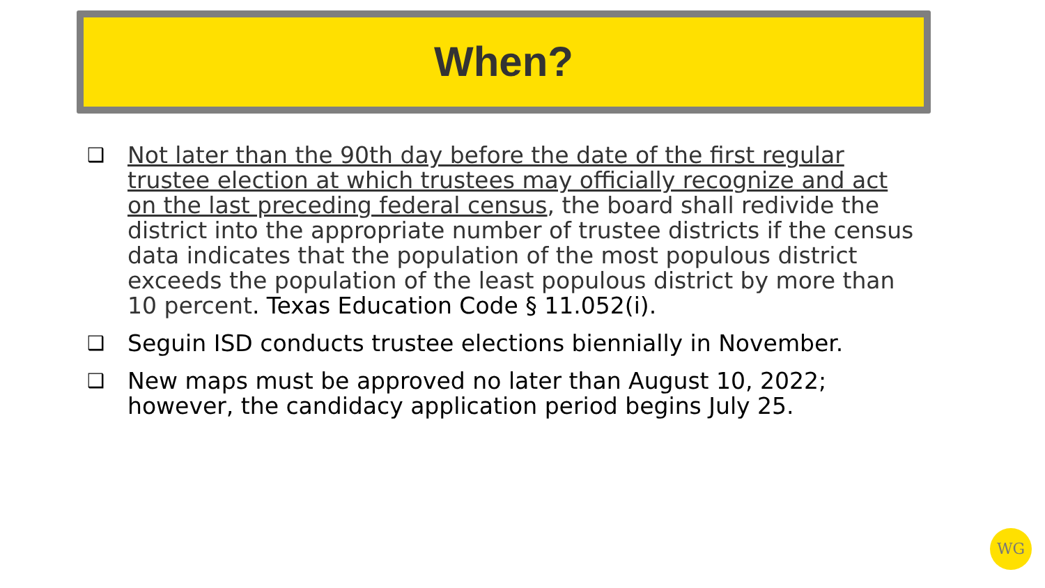When?
❑ Not later than the 90th day before the date of the first regular trustee election at which trustees may officially recognize and act on the last preceding federal census, the board shall redivide the district into the appropriate number of trustee districts if the census data indicates that the population of the most populous district exceeds the population of the least populous district by more than 10 percent. Texas Education Code § 11.052(i).
❑ Seguin ISD conducts trustee elections biennially in November.
❑ New maps must be approved no later than August 10, 2022; however, the candidacy application period begins July 25.
WG